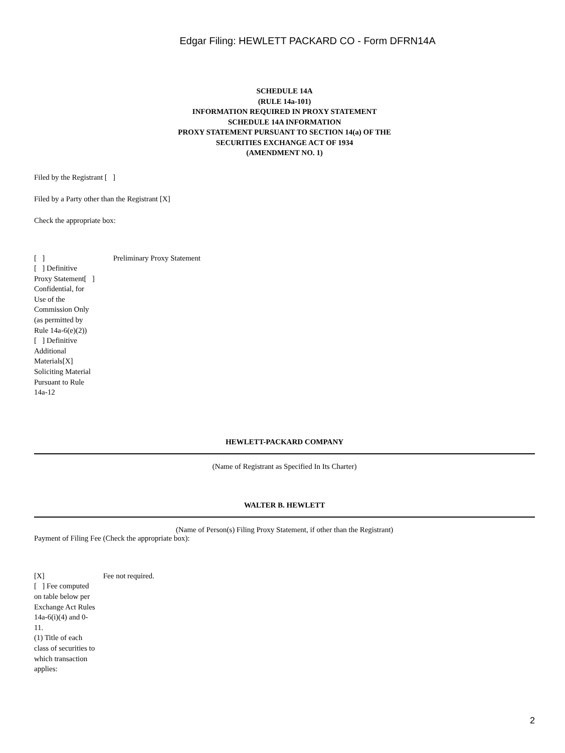Edgar Filing: HEWLETT PACKARD CO - Form DFRN14A
SCHEDULE 14A
(RULE 14a-101)
INFORMATION REQUIRED IN PROXY STATEMENT
SCHEDULE 14A INFORMATION
PROXY STATEMENT PURSUANT TO SECTION 14(a) OF THE
SECURITIES EXCHANGE ACT OF 1934
(AMENDMENT NO. 1)
Filed by the Registrant [ ]
Filed by a Party other than the Registrant [X]
Check the appropriate box:
[ ] Preliminary Proxy Statement
[ ] Definitive Proxy Statement[ ] Confidential, for Use of the Commission Only (as permitted by Rule 14a-6(e)(2))[ ] Definitive Additional Materials[X] Soliciting Material Pursuant to Rule 14a-12
HEWLETT-PACKARD COMPANY
(Name of Registrant as Specified In Its Charter)
WALTER B. HEWLETT
(Name of Person(s) Filing Proxy Statement, if other than the Registrant)
Payment of Filing Fee (Check the appropriate box):
[X] Fee not required.
[ ] Fee computed on table below per Exchange Act Rules 14a-6(i)(4) and 0-11.
(1) Title of each class of securities to which transaction applies:
2